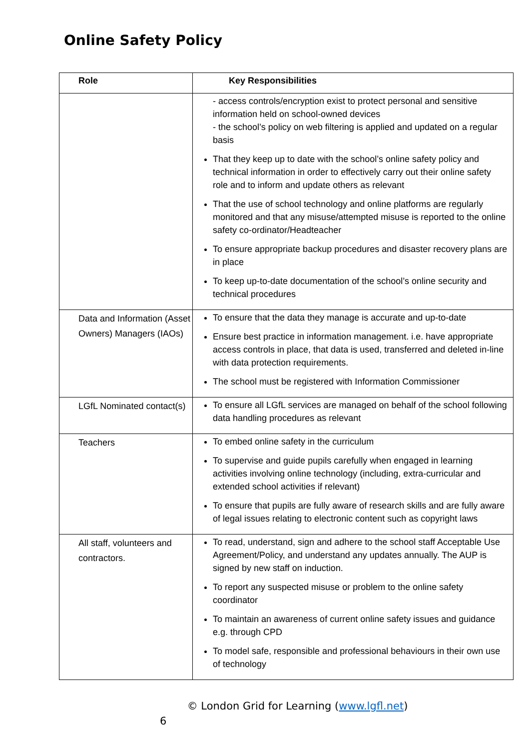Online Safety Policy
| Role | Key Responsibilities |
| --- | --- |
| | - access controls/encryption exist to protect personal and sensitive information held on school-owned devices - the school’s policy on web filtering is applied and updated on a regular basis That they keep up to date with the school’s online safety policy and technical information in order to effectively carry out their online safety role and to inform and update others as relevant That the use of school technology and online platforms are regularly monitored and that any misuse/attempted misuse is reported to the online safety co-ordinator/Headteacher To ensure appropriate backup procedures and disaster recovery plans are in place To keep up-to-date documentation of the school’s online security and technical procedures |
| Data and Information (Asset Owners) Managers (IAOs) | To ensure that the data they manage is accurate and up-to-date Ensure best practice in information management. i.e. have appropriate access controls in place, that data is used, transferred and deleted in-line with data protection requirements. The school must be registered with Information Commissioner |
| LGfL Nominated contact(s) | To ensure all LGfL services are managed on behalf of the school following data handling procedures as relevant |
| Teachers | To embed online safety in the curriculum To supervise and guide pupils carefully when engaged in learning activities involving online technology (including, extra-curricular and extended school activities if relevant) To ensure that pupils are fully aware of research skills and are fully aware of legal issues relating to electronic content such as copyright laws |
| All staff, volunteers and contractors. | To read, understand, sign and adhere to the school staff Acceptable Use Agreement/Policy, and understand any updates annually. The AUP is signed by new staff on induction. To report any suspected misuse or problem to the online safety coordinator To maintain an awareness of current online safety issues and guidance e.g. through CPD To model safe, responsible and professional behaviours in their own use of technology |
© London Grid for Learning (www.lgfl.net)
6